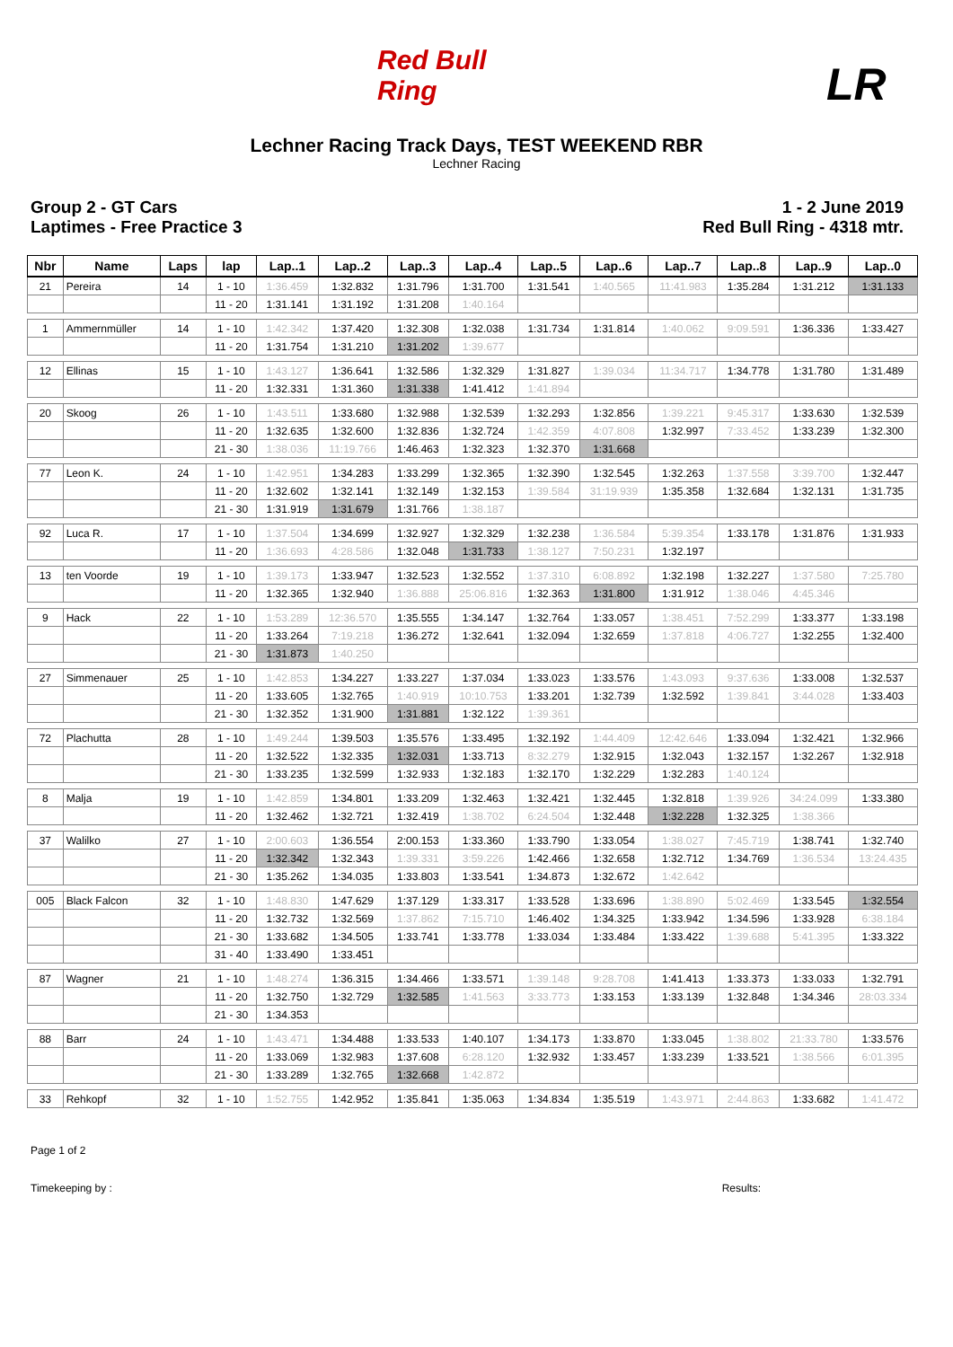Red Bull Ring
LR
Lechner Racing Track Days, TEST WEEKEND RBR
Lechner Racing
Group 2 - GT Cars
Laptimes - Free Practice 3
1 - 2 June 2019
Red Bull Ring - 4318 mtr.
| Nbr | Name | Laps | lap | Lap..1 | Lap..2 | Lap..3 | Lap..4 | Lap..5 | Lap..6 | Lap..7 | Lap..8 | Lap..9 | Lap..0 |
| --- | --- | --- | --- | --- | --- | --- | --- | --- | --- | --- | --- | --- | --- |
| 21 | Pereira | 14 | 1 - 10 | 1:36.459 | 1:32.832 | 1:31.796 | 1:31.700 | 1:31.541 | 1:40.565 | 11:41.983 | 1:35.284 | 1:31.212 | 1:31.133 |
| | | | 11 - 20 | 1:31.141 | 1:31.192 | 1:31.208 | 1:40.164 | | | | | | |
| 1 | Ammernmüller | 14 | 1 - 10 | 1:42.342 | 1:37.420 | 1:32.308 | 1:32.038 | 1:31.734 | 1:31.814 | 1:40.062 | 9:09.591 | 1:36.336 | 1:33.427 |
| | | | 11 - 20 | 1:31.754 | 1:31.210 | 1:31.202 | 1:39.677 | | | | | | |
| 12 | Ellinas | 15 | 1 - 10 | 1:43.127 | 1:36.641 | 1:32.586 | 1:32.329 | 1:31.827 | 1:39.034 | 11:34.717 | 1:34.778 | 1:31.780 | 1:31.489 |
| | | | 11 - 20 | 1:32.331 | 1:31.360 | 1:31.338 | 1:41.412 | 1:41.894 | | | | | |
| 20 | Skoog | 26 | 1 - 10 | 1:43.511 | 1:33.680 | 1:32.988 | 1:32.539 | 1:32.293 | 1:32.856 | 1:39.221 | 9:45.317 | 1:33.630 | 1:32.539 |
| | | | 11 - 20 | 1:32.635 | 1:32.600 | 1:32.836 | 1:32.724 | 1:42.359 | 4:07.808 | 1:32.997 | 7:33.452 | 1:33.239 | 1:32.300 |
| | | | 21 - 30 | 1:38.036 | 11:19.766 | 1:46.463 | 1:32.323 | 1:32.370 | 1:31.668 | | | | |
| 77 | Leon K. | 24 | 1 - 10 | 1:42.951 | 1:34.283 | 1:33.299 | 1:32.365 | 1:32.390 | 1:32.545 | 1:32.263 | 1:37.558 | 3:39.700 | 1:32.447 |
| | | | 11 - 20 | 1:32.602 | 1:32.141 | 1:32.149 | 1:32.153 | 1:39.584 | 31:19.939 | 1:35.358 | 1:32.684 | 1:32.131 | 1:31.735 |
| | | | 21 - 30 | 1:31.919 | 1:31.679 | 1:31.766 | 1:38.187 | | | | | | |
| 92 | Luca R. | 17 | 1 - 10 | 1:37.504 | 1:34.699 | 1:32.927 | 1:32.329 | 1:32.238 | 1:36.584 | 5:39.354 | 1:33.178 | 1:31.876 | 1:31.933 |
| | | | 11 - 20 | 1:36.693 | 4:28.586 | 1:32.048 | 1:31.733 | 1:38.127 | 7:50.231 | 1:32.197 | | | |
| 13 | ten Voorde | 19 | 1 - 10 | 1:39.173 | 1:33.947 | 1:32.523 | 1:32.552 | 1:37.310 | 6:08.892 | 1:32.198 | 1:32.227 | 1:37.580 | 7:25.780 |
| | | | 11 - 20 | 1:32.365 | 1:32.940 | 1:36.888 | 25:06.816 | 1:32.363 | 1:31.800 | 1:31.912 | 1:38.046 | 4:45.346 | |
| 9 | Hack | 22 | 1 - 10 | 1:53.289 | 12:36.570 | 1:35.555 | 1:34.147 | 1:32.764 | 1:33.057 | 1:38.451 | 7:52.299 | 1:33.377 | 1:33.198 |
| | | | 11 - 20 | 1:33.264 | 7:19.218 | 1:36.272 | 1:32.641 | 1:32.094 | 1:32.659 | 1:37.818 | 4:06.727 | 1:32.255 | 1:32.400 |
| | | | 21 - 30 | 1:31.873 | 1:40.250 | | | | | | | | |
| 27 | Simmenauer | 25 | 1 - 10 | 1:42.853 | 1:34.227 | 1:33.227 | 1:37.034 | 1:33.023 | 1:33.576 | 1:43.093 | 9:37.636 | 1:33.008 | 1:32.537 |
| | | | 11 - 20 | 1:33.605 | 1:32.765 | 1:40.919 | 10:10.753 | 1:33.201 | 1:32.739 | 1:32.592 | 1:39.841 | 3:44.028 | 1:33.403 |
| | | | 21 - 30 | 1:32.352 | 1:31.900 | 1:31.881 | 1:32.122 | 1:39.361 | | | | | |
| 72 | Plachutta | 28 | 1 - 10 | 1:49.244 | 1:39.503 | 1:35.576 | 1:33.495 | 1:32.192 | 1:44.409 | 12:42.646 | 1:33.094 | 1:32.421 | 1:32.966 |
| | | | 11 - 20 | 1:32.522 | 1:32.335 | 1:32.031 | 1:33.713 | 8:32.279 | 1:32.915 | 1:32.043 | 1:32.157 | 1:32.267 | 1:32.918 |
| | | | 21 - 30 | 1:33.235 | 1:32.599 | 1:32.933 | 1:32.183 | 1:32.170 | 1:32.229 | 1:32.283 | 1:40.124 | | |
| 8 | Malja | 19 | 1 - 10 | 1:42.859 | 1:34.801 | 1:33.209 | 1:32.463 | 1:32.421 | 1:32.445 | 1:32.818 | 1:39.926 | 34:24.099 | 1:33.380 |
| | | | 11 - 20 | 1:32.462 | 1:32.721 | 1:32.419 | 1:38.702 | 6:24.504 | 1:32.448 | 1:32.228 | 1:32.325 | 1:38.366 | |
| 37 | Walilko | 27 | 1 - 10 | 2:00.603 | 1:36.554 | 2:00.153 | 1:33.360 | 1:33.790 | 1:33.054 | 1:38.027 | 7:45.719 | 1:38.741 | 1:32.740 |
| | | | 11 - 20 | 1:32.342 | 1:32.343 | 1:39.331 | 3:59.226 | 1:42.466 | 1:32.658 | 1:32.712 | 1:34.769 | 1:36.534 | 13:24.435 |
| | | | 21 - 30 | 1:35.262 | 1:34.035 | 1:33.803 | 1:33.541 | 1:34.873 | 1:32.672 | 1:42.642 | | | |
| 005 | Black Falcon | 32 | 1 - 10 | 1:48.830 | 1:47.629 | 1:37.129 | 1:33.317 | 1:33.528 | 1:33.696 | 1:38.890 | 5:02.469 | 1:33.545 | 1:32.554 |
| | | | 11 - 20 | 1:32.732 | 1:32.569 | 1:37.862 | 7:15.710 | 1:46.402 | 1:34.325 | 1:33.942 | 1:34.596 | 1:33.928 | 6:38.184 |
| | | | 21 - 30 | 1:33.682 | 1:34.505 | 1:33.741 | 1:33.778 | 1:33.034 | 1:33.484 | 1:33.422 | 1:39.688 | 5:41.395 | 1:33.322 |
| | | | 31 - 40 | 1:33.490 | 1:33.451 | | | | | | | | |
| 87 | Wagner | 21 | 1 - 10 | 1:48.274 | 1:36.315 | 1:34.466 | 1:33.571 | 1:39.148 | 9:28.708 | 1:41.413 | 1:33.373 | 1:33.033 | 1:32.791 |
| | | | 11 - 20 | 1:32.750 | 1:32.729 | 1:32.585 | 1:41.563 | 3:33.773 | 1:33.153 | 1:33.139 | 1:32.848 | 1:34.346 | 28:03.334 |
| | | | 21 - 30 | 1:34.353 | | | | | | | | | |
| 88 | Barr | 24 | 1 - 10 | 1:43.471 | 1:34.488 | 1:33.533 | 1:40.107 | 1:34.173 | 1:33.870 | 1:33.045 | 1:38.802 | 21:33.780 | 1:33.576 |
| | | | 11 - 20 | 1:33.069 | 1:32.983 | 1:37.608 | 6:28.120 | 1:32.932 | 1:33.457 | 1:33.239 | 1:33.521 | 1:38.566 | 6:01.395 |
| | | | 21 - 30 | 1:33.289 | 1:32.765 | 1:32.668 | 1:42.872 | | | | | | |
| 33 | Rehkopf | 32 | 1 - 10 | 1:52.755 | 1:42.952 | 1:35.841 | 1:35.063 | 1:34.834 | 1:35.519 | 1:43.971 | 2:44.863 | 1:33.682 | 1:41.472 |
Page 1 of 2
Timekeeping by :
Results: